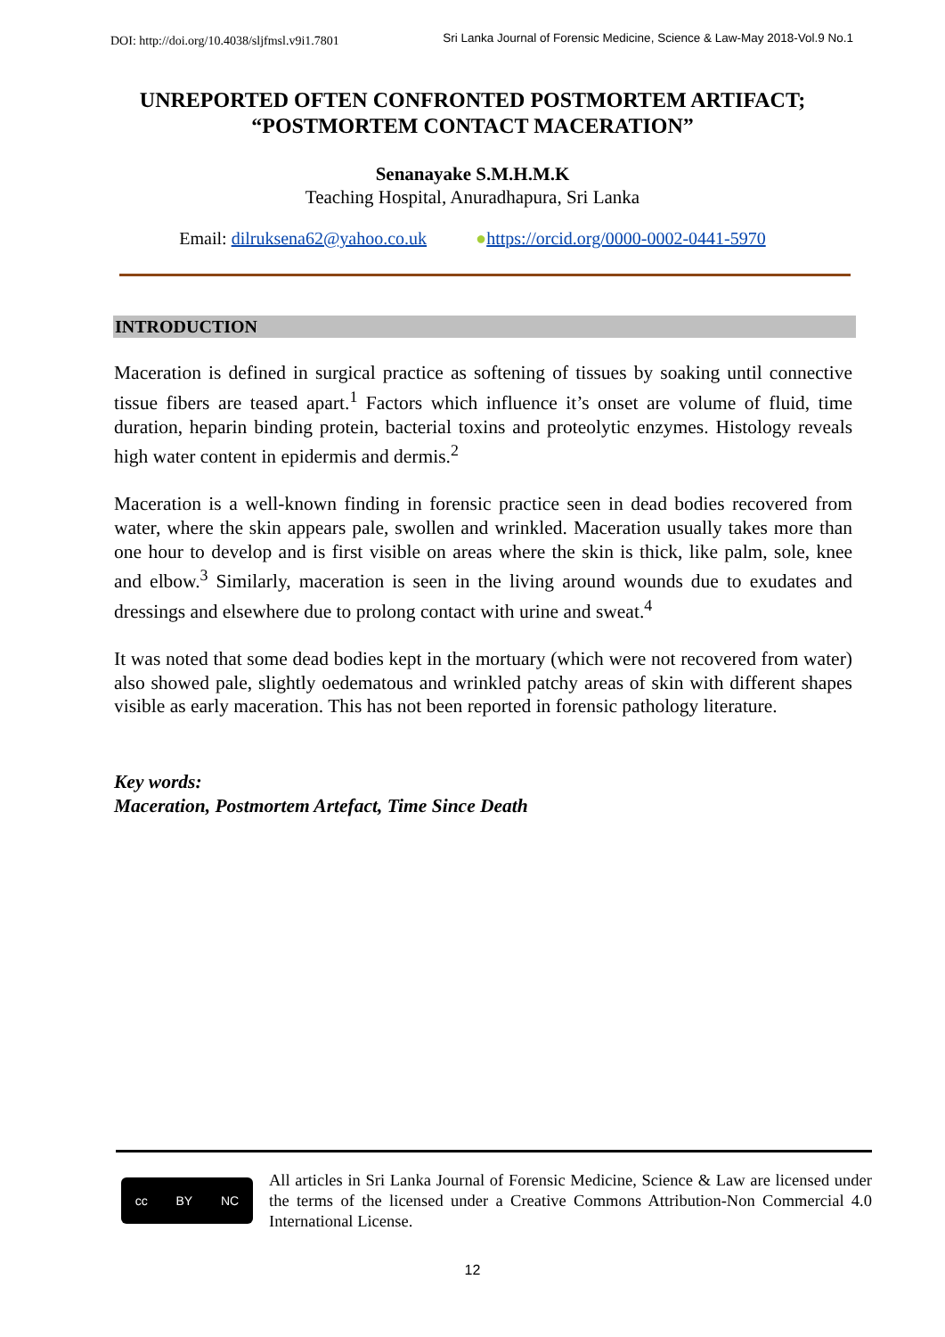DOI: http://doi.org/10.4038/sljfmsl.v9i1.7801 Sri Lanka Journal of Forensic Medicine, Science & Law-May 2018-Vol.9 No.1
UNREPORTED OFTEN CONFRONTED POSTMORTEM ARTIFACT;
“POSTMORTEM CONTACT MACERATION”
Senanayake S.M.H.M.K
Teaching Hospital, Anuradhapura, Sri Lanka
Email: dilruksena62@yahoo.co.uk ●https://orcid.org/0000-0002-0441-5970
INTRODUCTION
Maceration is defined in surgical practice as softening of tissues by soaking until connective tissue fibers are teased apart.<sup>1</sup> Factors which influence it’s onset are volume of fluid, time duration, heparin binding protein, bacterial toxins and proteolytic enzymes. Histology reveals high water content in epidermis and dermis.<sup>2</sup>
Maceration is a well-known finding in forensic practice seen in dead bodies recovered from water, where the skin appears pale, swollen and wrinkled. Maceration usually takes more than one hour to develop and is first visible on areas where the skin is thick, like palm, sole, knee and elbow.<sup>3</sup> Similarly, maceration is seen in the living around wounds due to exudates and dressings and elsewhere due to prolong contact with urine and sweat.<sup>4</sup>
It was noted that some dead bodies kept in the mortuary (which were not recovered from water) also showed pale, slightly oedematous and wrinkled patchy areas of skin with different shapes visible as early maceration. This has not been reported in forensic pathology literature.
Key words:
Maceration, Postmortem Artefact, Time Since Death
cc BY NC
All articles in Sri Lanka Journal of Forensic Medicine, Science & Law are licensed under the terms of the licensed under a Creative Commons Attribution-Non Commercial 4.0 International License.
12